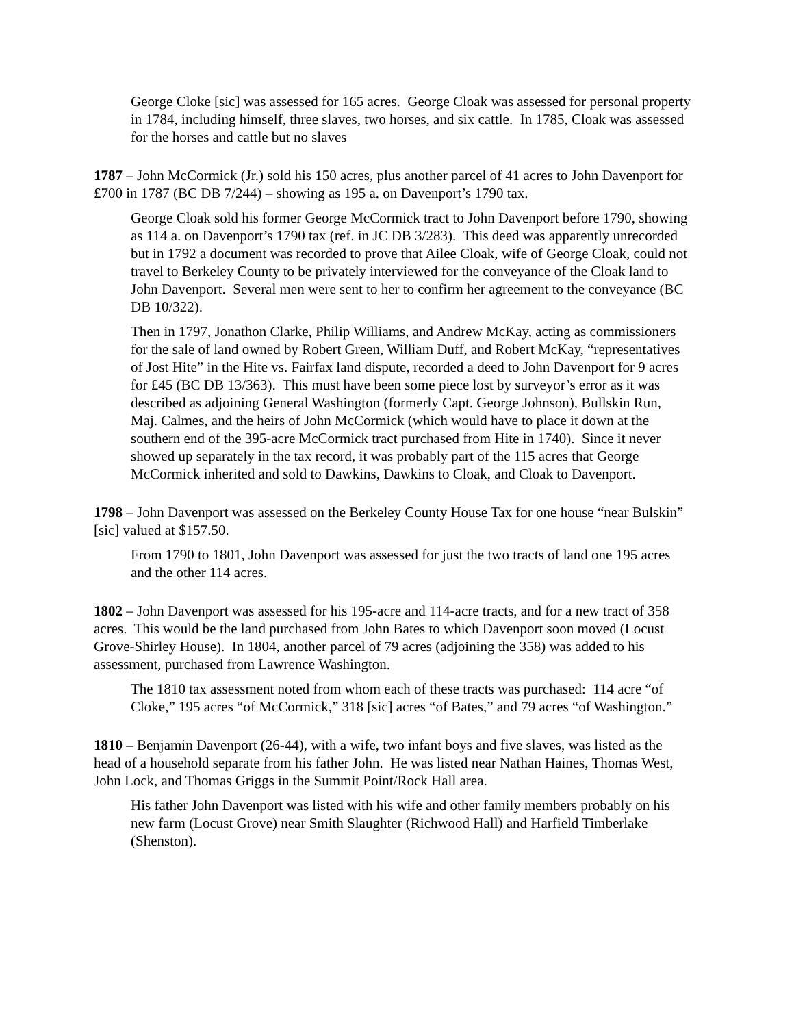George Cloke [sic] was assessed for 165 acres. George Cloak was assessed for personal property in 1784, including himself, three slaves, two horses, and six cattle. In 1785, Cloak was assessed for the horses and cattle but no slaves
1787 – John McCormick (Jr.) sold his 150 acres, plus another parcel of 41 acres to John Davenport for £700 in 1787 (BC DB 7/244) – showing as 195 a. on Davenport’s 1790 tax.
George Cloak sold his former George McCormick tract to John Davenport before 1790, showing as 114 a. on Davenport’s 1790 tax (ref. in JC DB 3/283). This deed was apparently unrecorded but in 1792 a document was recorded to prove that Ailee Cloak, wife of George Cloak, could not travel to Berkeley County to be privately interviewed for the conveyance of the Cloak land to John Davenport. Several men were sent to her to confirm her agreement to the conveyance (BC DB 10/322).
Then in 1797, Jonathon Clarke, Philip Williams, and Andrew McKay, acting as commissioners for the sale of land owned by Robert Green, William Duff, and Robert McKay, “representatives of Jost Hite” in the Hite vs. Fairfax land dispute, recorded a deed to John Davenport for 9 acres for £45 (BC DB 13/363). This must have been some piece lost by surveyor’s error as it was described as adjoining General Washington (formerly Capt. George Johnson), Bullskin Run, Maj. Calmes, and the heirs of John McCormick (which would have to place it down at the southern end of the 395-acre McCormick tract purchased from Hite in 1740). Since it never showed up separately in the tax record, it was probably part of the 115 acres that George McCormick inherited and sold to Dawkins, Dawkins to Cloak, and Cloak to Davenport.
1798 – John Davenport was assessed on the Berkeley County House Tax for one house “near Bulskin” [sic] valued at $157.50.
From 1790 to 1801, John Davenport was assessed for just the two tracts of land one 195 acres and the other 114 acres.
1802 – John Davenport was assessed for his 195-acre and 114-acre tracts, and for a new tract of 358 acres. This would be the land purchased from John Bates to which Davenport soon moved (Locust Grove-Shirley House). In 1804, another parcel of 79 acres (adjoining the 358) was added to his assessment, purchased from Lawrence Washington.
The 1810 tax assessment noted from whom each of these tracts was purchased: 114 acre “of Cloke,” 195 acres “of McCormick,” 318 [sic] acres “of Bates,” and 79 acres “of Washington.”
1810 – Benjamin Davenport (26-44), with a wife, two infant boys and five slaves, was listed as the head of a household separate from his father John. He was listed near Nathan Haines, Thomas West, John Lock, and Thomas Griggs in the Summit Point/Rock Hall area.
His father John Davenport was listed with his wife and other family members probably on his new farm (Locust Grove) near Smith Slaughter (Richwood Hall) and Harfield Timberlake (Shenston).